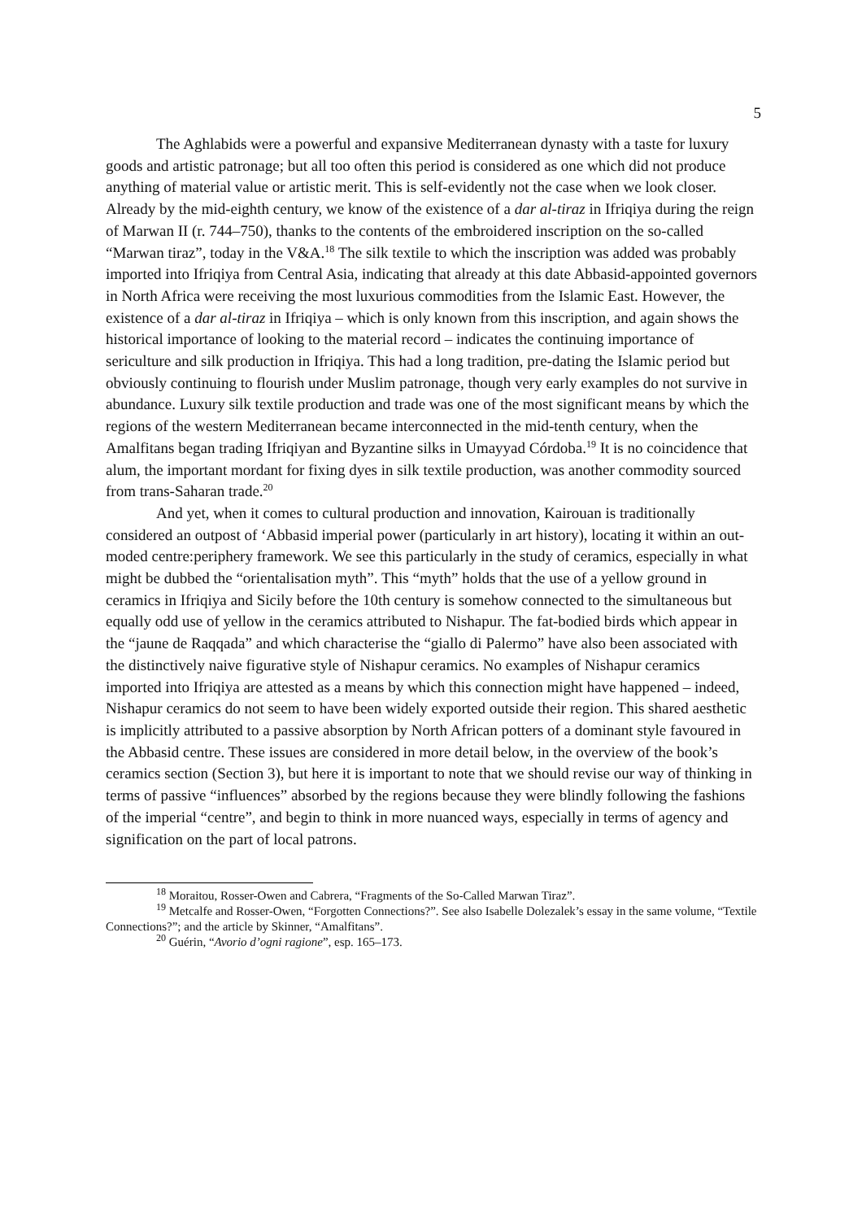5
The Aghlabids were a powerful and expansive Mediterranean dynasty with a taste for luxury goods and artistic patronage; but all too often this period is considered as one which did not produce anything of material value or artistic merit. This is self-evidently not the case when we look closer. Already by the mid-eighth century, we know of the existence of a dar al-tiraz in Ifriqiya during the reign of Marwan II (r. 744–750), thanks to the contents of the embroidered inscription on the so-called “Marwan tiraz”, today in the V&A.<sup>18</sup> The silk textile to which the inscription was added was probably imported into Ifriqiya from Central Asia, indicating that already at this date Abbasid-appointed governors in North Africa were receiving the most luxurious commodities from the Islamic East. However, the existence of a dar al-tiraz in Ifriqiya – which is only known from this inscription, and again shows the historical importance of looking to the material record – indicates the continuing importance of sericulture and silk production in Ifriqiya. This had a long tradition, pre-dating the Islamic period but obviously continuing to flourish under Muslim patronage, though very early examples do not survive in abundance. Luxury silk textile production and trade was one of the most significant means by which the regions of the western Mediterranean became interconnected in the mid-tenth century, when the Amalfitans began trading Ifriqiyan and Byzantine silks in Umayyad Córdoba.<sup>19</sup> It is no coincidence that alum, the important mordant for fixing dyes in silk textile production, was another commodity sourced from trans-Saharan trade.<sup>20</sup>
And yet, when it comes to cultural production and innovation, Kairouan is traditionally considered an outpost of ‘Abbasid imperial power (particularly in art history), locating it within an out-moded centre:periphery framework. We see this particularly in the study of ceramics, especially in what might be dubbed the “orientalisation myth”. This “myth” holds that the use of a yellow ground in ceramics in Ifriqiya and Sicily before the 10th century is somehow connected to the simultaneous but equally odd use of yellow in the ceramics attributed to Nishapur. The fat-bodied birds which appear in the “jaune de Raqqada” and which characterise the “giallo di Palermo” have also been associated with the distinctively naive figurative style of Nishapur ceramics. No examples of Nishapur ceramics imported into Ifriqiya are attested as a means by which this connection might have happened – indeed, Nishapur ceramics do not seem to have been widely exported outside their region. This shared aesthetic is implicitly attributed to a passive absorption by North African potters of a dominant style favoured in the Abbasid centre. These issues are considered in more detail below, in the overview of the book’s ceramics section (Section 3), but here it is important to note that we should revise our way of thinking in terms of passive “influences” absorbed by the regions because they were blindly following the fashions of the imperial “centre”, and begin to think in more nuanced ways, especially in terms of agency and signification on the part of local patrons.
<sup>18</sup> Moraitou, Rosser-Owen and Cabrera, “Fragments of the So-Called Marwan Tiraz”.
<sup>19</sup> Metcalfe and Rosser-Owen, “Forgotten Connections?”. See also Isabelle Dolezalek’s essay in the same volume, “Textile Connections?”; and the article by Skinner, “Amalfitans”.
<sup>20</sup> Guérin, “Avorio d’ogni ragione”, esp. 165–173.